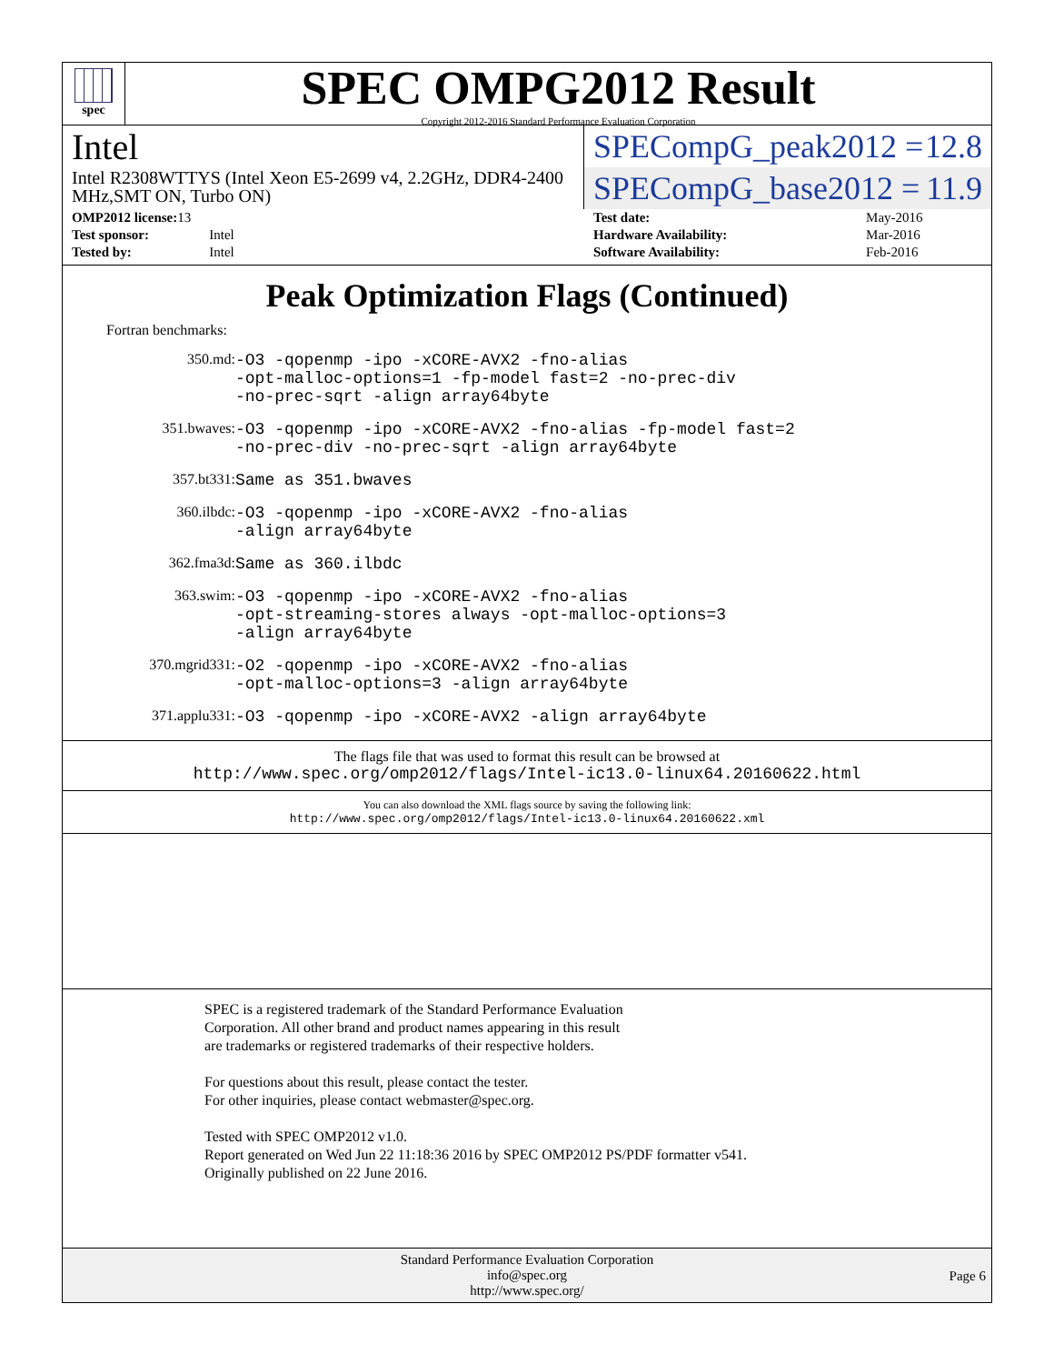spec
SPEC OMPG2012 Result
Copyright 2012-2016 Standard Performance Evaluation Corporation
Intel
Intel R2308WTTYS (Intel Xeon E5-2699 v4, 2.2GHz, DDR4-2400 MHz,SMT ON, Turbo ON)
SPECompG_peak2012 = 12.8
SPECompG_base2012 = 11.9
| OMP2012 license: 13 | |
| Test sponsor: | Intel |
| Tested by: | Intel |
| Test date: | May-2016 |
| Hardware Availability: | Mar-2016 |
| Software Availability: | Feb-2016 |
Peak Optimization Flags (Continued)
Fortran benchmarks:
| 350.md: | -O3 -qopenmp -ipo -xCORE-AVX2 -fno-alias -opt-malloc-options=1 -fp-model fast=2 -no-prec-div -no-prec-sqrt -align array64byte |
| 351.bwaves: | -O3 -qopenmp -ipo -xCORE-AVX2 -fno-alias -fp-model fast=2 -no-prec-div -no-prec-sqrt -align array64byte |
| 357.bt331: | Same as 351.bwaves |
| 360.ilbdc: | -O3 -qopenmp -ipo -xCORE-AVX2 -fno-alias -align array64byte |
| 362.fma3d: | Same as 360.ilbdc |
| 363.swim: | -O3 -qopenmp -ipo -xCORE-AVX2 -fno-alias -opt-streaming-stores always -opt-malloc-options=3 -align array64byte |
| 370.mgrid331: | -O2 -qopenmp -ipo -xCORE-AVX2 -fno-alias -opt-malloc-options=3 -align array64byte |
| 371.applu331: | -O3 -qopenmp -ipo -xCORE-AVX2 -align array64byte |
The flags file that was used to format this result can be browsed at
http://www.spec.org/omp2012/flags/Intel-ic13.0-linux64.20160622.html
You can also download the XML flags source by saving the following link:
http://www.spec.org/omp2012/flags/Intel-ic13.0-linux64.20160622.xml
SPEC is a registered trademark of the Standard Performance Evaluation
Corporation. All other brand and product names appearing in this result
are trademarks or registered trademarks of their respective holders.
For questions about this result, please contact the tester.
For other inquiries, please contact webmaster@spec.org.
Tested with SPEC OMP2012 v1.0.
Report generated on Wed Jun 22 11:18:36 2016 by SPEC OMP2012 PS/PDF formatter v541.
Originally published on 22 June 2016.
Standard Performance Evaluation Corporation
info@spec.org
http://www.spec.org/
Page 6